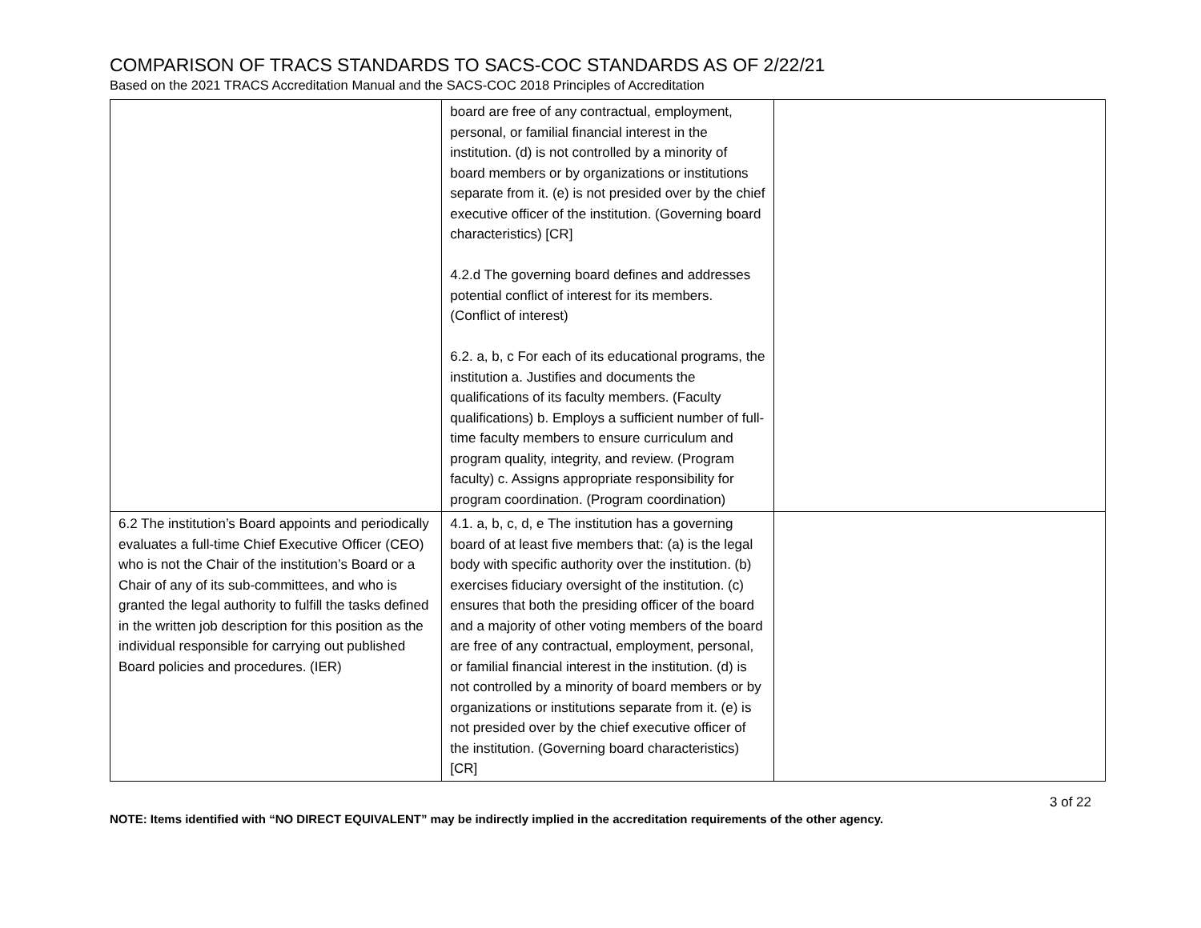COMPARISON OF TRACS STANDARDS TO SACS-COC STANDARDS AS OF 2/22/21
Based on the 2021 TRACS Accreditation Manual and the SACS-COC 2018 Principles of Accreditation
| | board are free of any contractual, employment, personal, or familial financial interest in the institution. (d) is not controlled by a minority of board members or by organizations or institutions separate from it. (e) is not presided over by the chief executive officer of the institution. (Governing board characteristics) [CR] 4.2.d The governing board defines and addresses potential conflict of interest for its members. (Conflict of interest) 6.2. a, b, c For each of its educational programs, the institution a. Justifies and documents the qualifications of its faculty members. (Faculty qualifications) b. Employs a sufficient number of full-time faculty members to ensure curriculum and program quality, integrity, and review. (Program faculty) c. Assigns appropriate responsibility for program coordination. (Program coordination) | |
| 6.2 The institution’s Board appoints and periodically evaluates a full-time Chief Executive Officer (CEO) who is not the Chair of the institution’s Board or a Chair of any of its sub-committees, and who is granted the legal authority to fulfill the tasks defined in the written job description for this position as the individual responsible for carrying out published Board policies and procedures. (IER) | 4.1. a, b, c, d, e The institution has a governing board of at least five members that: (a) is the legal body with specific authority over the institution. (b) exercises fiduciary oversight of the institution. (c) ensures that both the presiding officer of the board and a majority of other voting members of the board are free of any contractual, employment, personal, or familial financial interest in the institution. (d) is not controlled by a minority of board members or by organizations or institutions separate from it. (e) is not presided over by the chief executive officer of the institution. (Governing board characteristics) [CR] | |
3 of 22
NOTE: Items identified with “NO DIRECT EQUIVALENT” may be indirectly implied in the accreditation requirements of the other agency.